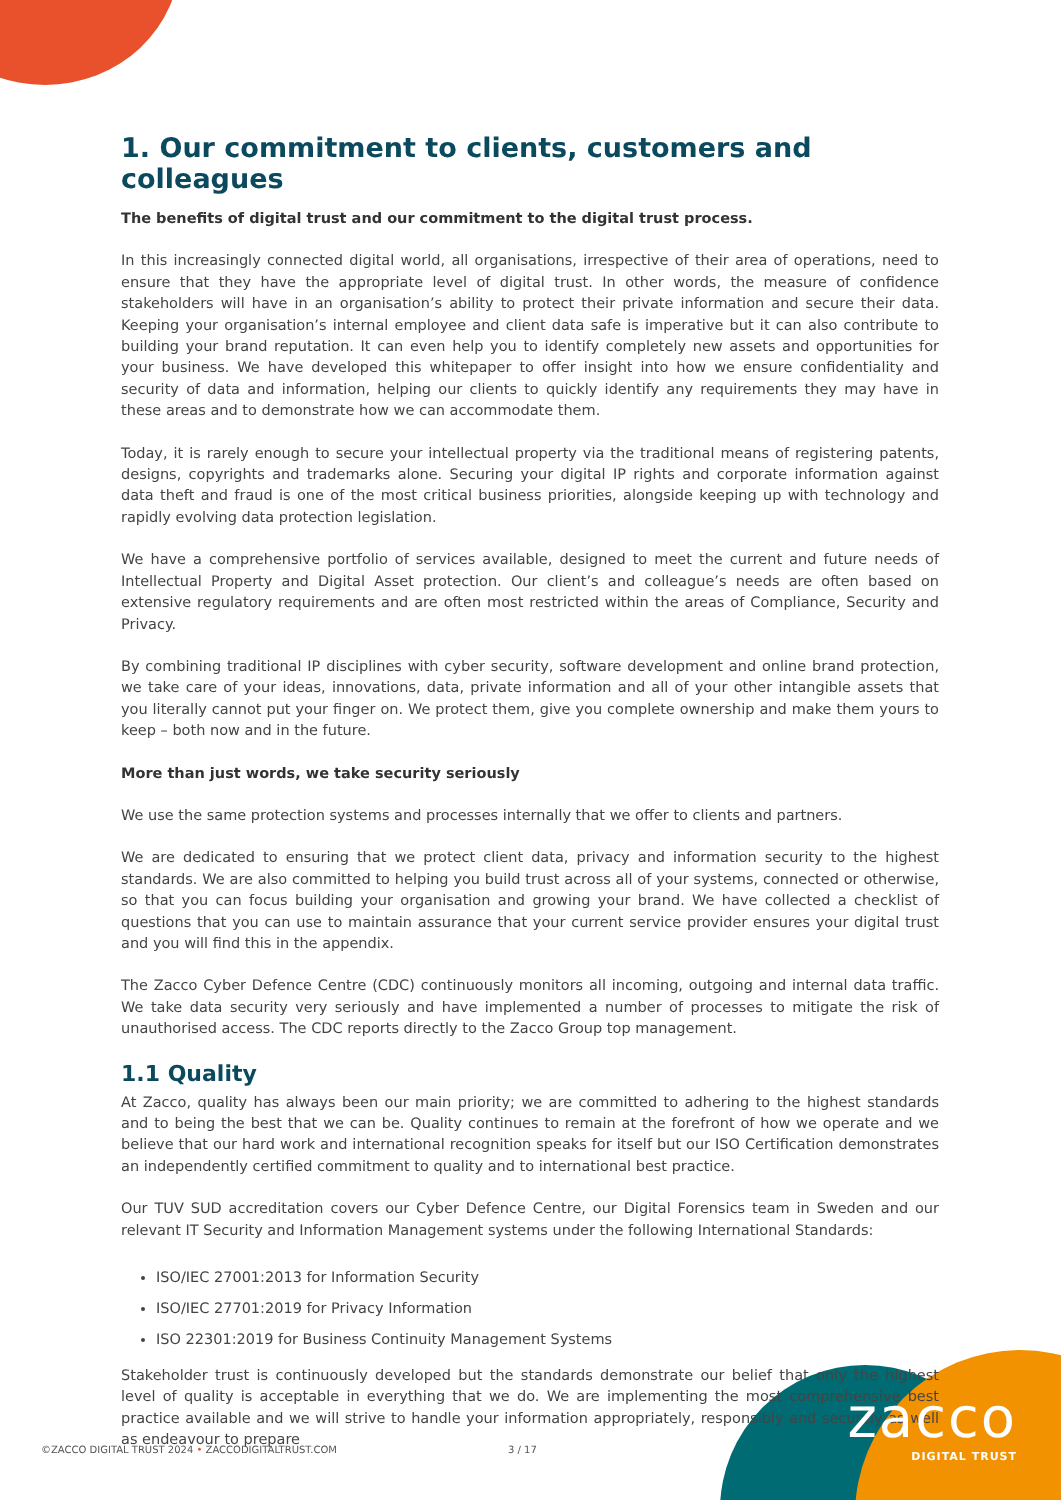1. Our commitment to clients, customers and colleagues
The benefits of digital trust and our commitment to the digital trust process.
In this increasingly connected digital world, all organisations, irrespective of their area of operations, need to ensure that they have the appropriate level of digital trust. In other words, the measure of confidence stakeholders will have in an organisation’s ability to protect their private information and secure their data. Keeping your organisation’s internal employee and client data safe is imperative but it can also contribute to building your brand reputation. It can even help you to identify completely new assets and opportunities for your business. We have developed this whitepaper to offer insight into how we ensure confidentiality and security of data and information, helping our clients to quickly identify any requirements they may have in these areas and to demonstrate how we can accommodate them.
Today, it is rarely enough to secure your intellectual property via the traditional means of registering patents, designs, copyrights and trademarks alone. Securing your digital IP rights and corporate information against data theft and fraud is one of the most critical business priorities, alongside keeping up with technology and rapidly evolving data protection legislation.
We have a comprehensive portfolio of services available, designed to meet the current and future needs of Intellectual Property and Digital Asset protection. Our client’s and colleague’s needs are often based on extensive regulatory requirements and are often most restricted within the areas of Compliance, Security and Privacy.
By combining traditional IP disciplines with cyber security, software development and online brand protection, we take care of your ideas, innovations, data, private information and all of your other intangible assets that you literally cannot put your finger on. We protect them, give you complete ownership and make them yours to keep – both now and in the future.
More than just words, we take security seriously
We use the same protection systems and processes internally that we offer to clients and partners.
We are dedicated to ensuring that we protect client data, privacy and information security to the highest standards. We are also committed to helping you build trust across all of your systems, connected or otherwise, so that you can focus building your organisation and growing your brand. We have collected a checklist of questions that you can use to maintain assurance that your current service provider ensures your digital trust and you will find this in the appendix.
The Zacco Cyber Defence Centre (CDC) continuously monitors all incoming, outgoing and internal data traffic. We take data security very seriously and have implemented a number of processes to mitigate the risk of unauthorised access. The CDC reports directly to the Zacco Group top management.
1.1 Quality
At Zacco, quality has always been our main priority; we are committed to adhering to the highest standards and to being the best that we can be. Quality continues to remain at the forefront of how we operate and we believe that our hard work and international recognition speaks for itself but our ISO Certification demonstrates an independently certified commitment to quality and to international best practice.
Our TUV SUD accreditation covers our Cyber Defence Centre, our Digital Forensics team in Sweden and our relevant IT Security and Information Management systems under the following International Standards:
ISO/IEC 27001:2013 for Information Security
ISO/IEC 27701:2019 for Privacy Information
ISO 22301:2019 for Business Continuity Management Systems
Stakeholder trust is continuously developed but the standards demonstrate our belief that only the highest level of quality is acceptable in everything that we do. We are implementing the most comprehensive best practice available and we will strive to handle your information appropriately, responsibly and securely as well as endeavour to prepare
©ZACCO DIGITAL TRUST 2024 • ZACCODIGITALTRUST.COM
3 / 17
zacco
DIGITAL TRUST